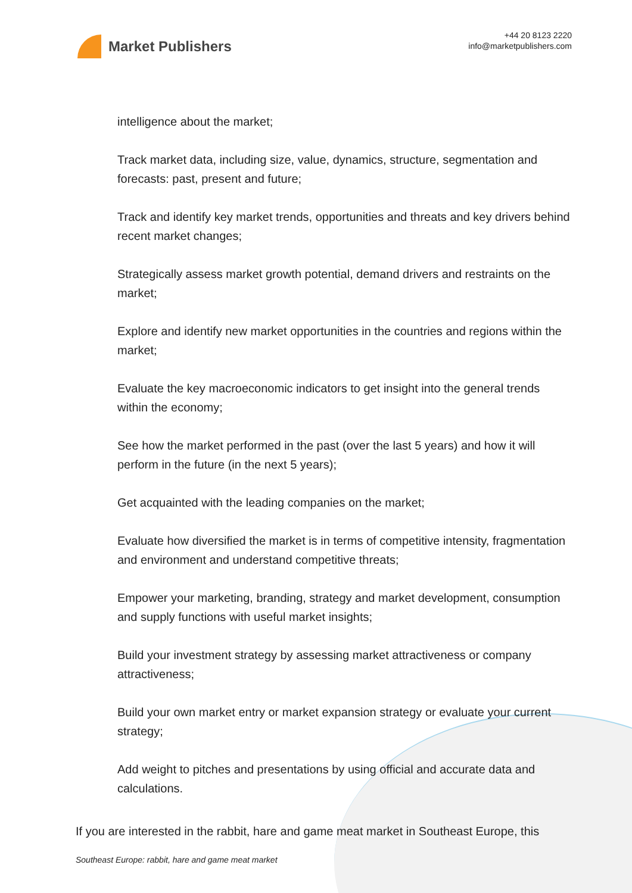Market Publishers
+44 20 8123 2220
info@marketpublishers.com
intelligence about the market;
Track market data, including size, value, dynamics, structure, segmentation and forecasts: past, present and future;
Track and identify key market trends, opportunities and threats and key drivers behind recent market changes;
Strategically assess market growth potential, demand drivers and restraints on the market;
Explore and identify new market opportunities in the countries and regions within the market;
Evaluate the key macroeconomic indicators to get insight into the general trends within the economy;
See how the market performed in the past (over the last 5 years) and how it will perform in the future (in the next 5 years);
Get acquainted with the leading companies on the market;
Evaluate how diversified the market is in terms of competitive intensity, fragmentation and environment and understand competitive threats;
Empower your marketing, branding, strategy and market development, consumption and supply functions with useful market insights;
Build your investment strategy by assessing market attractiveness or company attractiveness;
Build your own market entry or market expansion strategy or evaluate your current strategy;
Add weight to pitches and presentations by using official and accurate data and calculations.
If you are interested in the rabbit, hare and game meat market in Southeast Europe, this
Southeast Europe: rabbit, hare and game meat market